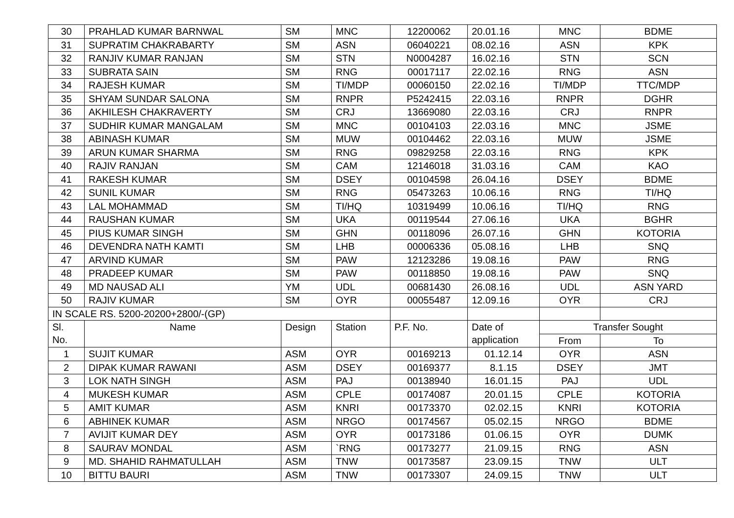| 30 | PRAHLAD KUMAR BARNWAL | SM | MNC | 12200062 | 20.01.16 | MNC | BDME |
| 31 | SUPRATIM CHAKRABARTY | SM | ASN | 06040221 | 08.02.16 | ASN | KPK |
| 32 | RANJIV KUMAR RANJAN | SM | STN | N0004287 | 16.02.16 | STN | SCN |
| 33 | SUBRATA SAIN | SM | RNG | 00017117 | 22.02.16 | RNG | ASN |
| 34 | RAJESH KUMAR | SM | TI/MDP | 00060150 | 22.02.16 | TI/MDP | TTC/MDP |
| 35 | SHYAM SUNDAR SALONA | SM | RNPR | P5242415 | 22.03.16 | RNPR | DGHR |
| 36 | AKHILESH CHAKRAVERTY | SM | CRJ | 13669080 | 22.03.16 | CRJ | RNPR |
| 37 | SUDHIR KUMAR MANGALAM | SM | MNC | 00104103 | 22.03.16 | MNC | JSME |
| 38 | ABINASH KUMAR | SM | MUW | 00104462 | 22.03.16 | MUW | JSME |
| 39 | ARUN KUMAR SHARMA | SM | RNG | 09829258 | 22.03.16 | RNG | KPK |
| 40 | RAJIV RANJAN | SM | CAM | 12146018 | 31.03.16 | CAM | KAO |
| 41 | RAKESH KUMAR | SM | DSEY | 00104598 | 26.04.16 | DSEY | BDME |
| 42 | SUNIL KUMAR | SM | RNG | 05473263 | 10.06.16 | RNG | TI/HQ |
| 43 | LAL MOHAMMAD | SM | TI/HQ | 10319499 | 10.06.16 | TI/HQ | RNG |
| 44 | RAUSHAN KUMAR | SM | UKA | 00119544 | 27.06.16 | UKA | BGHR |
| 45 | PIUS KUMAR SINGH | SM | GHN | 00118096 | 26.07.16 | GHN | KOTORIA |
| 46 | DEVENDRA NATH KAMTI | SM | LHB | 00006336 | 05.08.16 | LHB | SNQ |
| 47 | ARVIND KUMAR | SM | PAW | 12123286 | 19.08.16 | PAW | RNG |
| 48 | PRADEEP KUMAR | SM | PAW | 00118850 | 19.08.16 | PAW | SNQ |
| 49 | MD NAUSAD ALI | YM | UDL | 00681430 | 26.08.16 | UDL | ASN YARD |
| 50 | RAJIV KUMAR | SM | OYR | 00055487 | 12.09.16 | OYR | CRJ |
| IN SCALE RS. 5200-20200+2800/-(GP) | | | | | | | |
| Sl. No. | Name | Design | Station | P.F. No. | Date of application | Transfer Sought | |
| | | | | | | From | To |
| 1 | SUJIT KUMAR | ASM | OYR | 00169213 | 01.12.14 | OYR | ASN |
| 2 | DIPAK KUMAR RAWANI | ASM | DSEY | 00169377 | 8.1.15 | DSEY | JMT |
| 3 | LOK NATH SINGH | ASM | PAJ | 00138940 | 16.01.15 | PAJ | UDL |
| 4 | MUKESH KUMAR | ASM | CPLE | 00174087 | 20.01.15 | CPLE | KOTORIA |
| 5 | AMIT KUMAR | ASM | KNRI | 00173370 | 02.02.15 | KNRI | KOTORIA |
| 6 | ABHINEK KUMAR | ASM | NRGO | 00174567 | 05.02.15 | NRGO | BDME |
| 7 | AVIJIT KUMAR DEY | ASM | OYR | 00173186 | 01.06.15 | OYR | DUMK |
| 8 | SAURAV MONDAL | ASM | `RNG | 00173277 | 21.09.15 | RNG | ASN |
| 9 | MD. SHAHID RAHMATULLAH | ASM | TNW | 00173587 | 23.09.15 | TNW | ULT |
| 10 | BITTU BAURI | ASM | TNW | 00173307 | 24.09.15 | TNW | ULT |